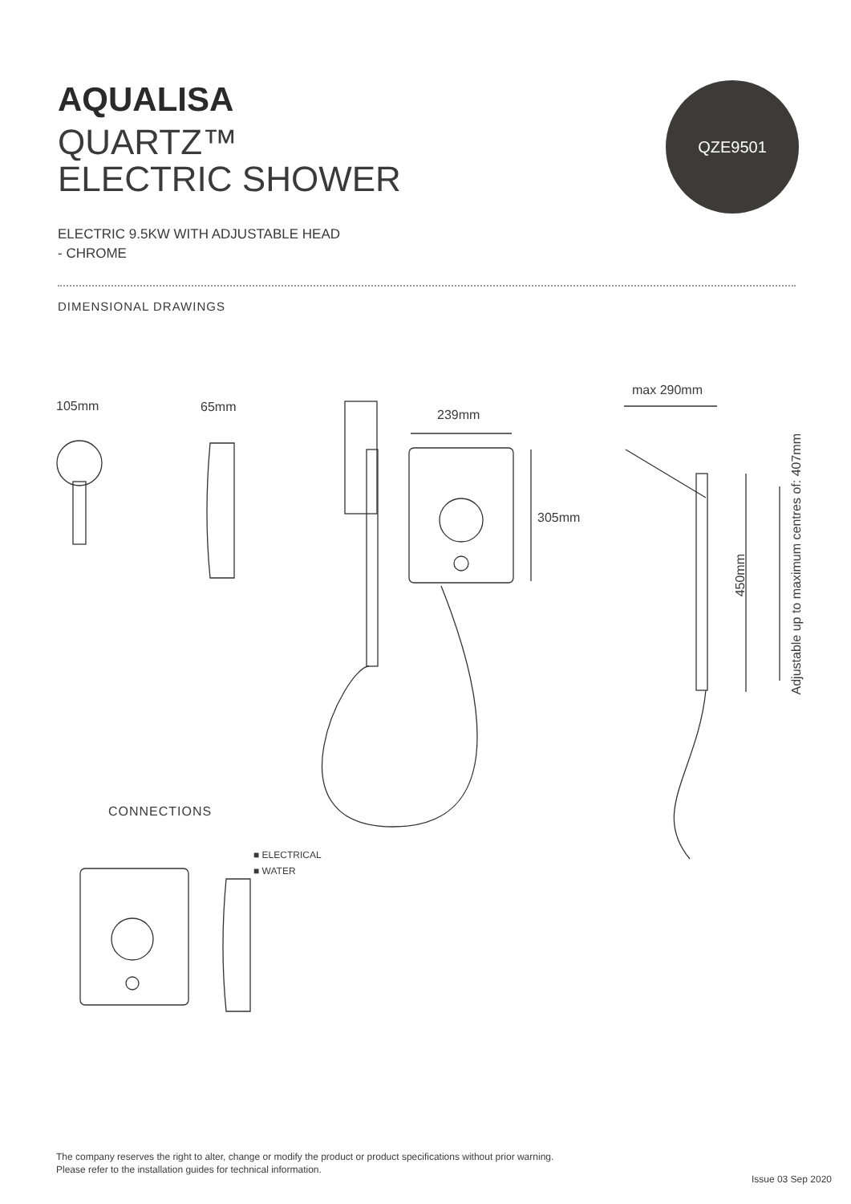AQUALISA
QUARTZ™
ELECTRIC SHOWER
ELECTRIC 9.5KW WITH ADJUSTABLE HEAD
- CHROME
QZE9501
DIMENSIONAL DRAWINGS
105mm 65mm
239mm
305mm
max 290mm
450mm
Adjustable up to maximum centres of: 407mm
CONNECTIONS
■ ELECTRICAL
■ WATER
The company reserves the right to alter, change or modify the product or product specifications without prior warning.
Please refer to the installation guides for technical information.
Issue 03 Sep 2020